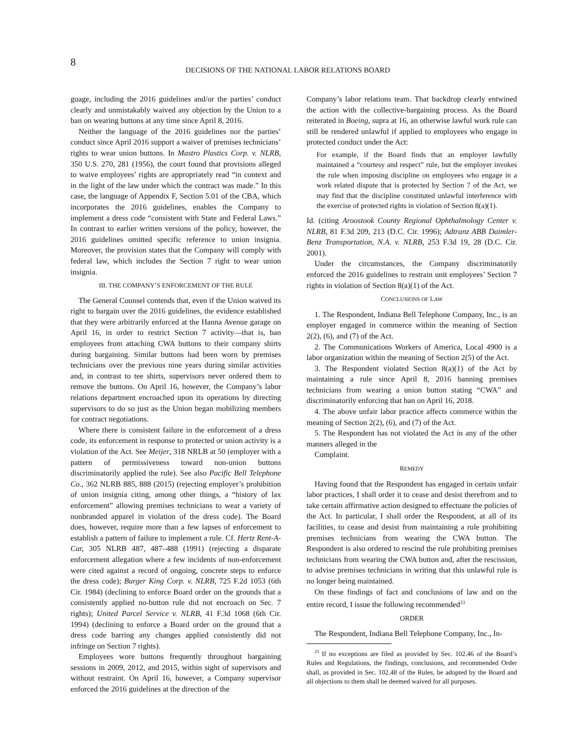8
DECISIONS OF THE NATIONAL LABOR RELATIONS BOARD
guage, including the 2016 guidelines and/or the parties’ conduct clearly and unmistakably waived any objection by the Union to a ban on wearing buttons at any time since April 8, 2016.
Neither the language of the 2016 guidelines nor the parties’ conduct since April 2016 support a waiver of premises technicians’ rights to wear union buttons. In Mastro Plastics Corp. v. NLRB, 350 U.S. 270, 281 (1956), the court found that provisions alleged to waive employees’ rights are appropriately read “in context and in the light of the law under which the contract was made.” In this case, the language of Appendix F, Section 5.01 of the CBA, which incorporates the 2016 guidelines, enables the Company to implement a dress code “consistent with State and Federal Laws.” In contrast to earlier written versions of the policy, however, the 2016 guidelines omitted specific reference to union insignia. Moreover, the provision states that the Company will comply with federal law, which includes the Section 7 right to wear union insignia.
III. THE COMPANY’S ENFORCEMENT OF THE RULE
The General Counsel contends that, even if the Union waived its right to bargain over the 2016 guidelines, the evidence established that they were arbitrarily enforced at the Hanna Avenue garage on April 16, in order to restrict Section 7 activity—that is, ban employees from attaching CWA buttons to their company shirts during bargaining. Similar buttons had been worn by premises technicians over the previous nine years during similar activities and, in contrast to tee shirts, supervisors never ordered them to remove the buttons. On April 16, however, the Company’s labor relations department encroached upon its operations by directing supervisors to do so just as the Union began mobilizing members for contract negotiations.
Where there is consistent failure in the enforcement of a dress code, its enforcement in response to protected or union activity is a violation of the Act. See Meijer, 318 NRLB at 50 (employer with a pattern of permissiveness toward non-union buttons discriminatorily applied the rule). See also Pacific Bell Telephone Co., 362 NLRB 885, 888 (2015) (rejecting employer’s prohibition of union insignia citing, among other things, a “history of lax enforcement” allowing premises technicians to wear a variety of nonbranded apparel in violation of the dress code). The Board does, however, require more than a few lapses of enforcement to establish a pattern of failure to implement a rule. Cf. Hertz Rent-A-Car, 305 NLRB 487, 487–488 (1991) (rejecting a disparate enforcement allegation where a few incidents of non-enforcement were cited against a record of ongoing, concrete steps to enforce the dress code); Burger King Corp. v. NLRB, 725 F.2d 1053 (6th Cir. 1984) (declining to enforce Board order on the grounds that a consistently applied no-button rule did not encroach on Sec. 7 rights); United Parcel Service v. NLRB, 41 F.3d 1068 (6th Cir. 1994) (declining to enforce a Board order on the ground that a dress code barring any changes applied consistently did not infringe on Section 7 rights).
Employees wore buttons frequently throughout bargaining sessions in 2009, 2012, and 2015, within sight of supervisors and without restraint. On April 16, however, a Company supervisor enforced the 2016 guidelines at the direction of the
Company’s labor relations team. That backdrop clearly entwined the action with the collective-bargaining process. As the Board reiterated in Boeing, supra at 16, an otherwise lawful work rule can still be rendered unlawful if applied to employees who engage in protected conduct under the Act:
For example, if the Board finds that an employer lawfully maintained a “courtesy and respect” rule, but the employer invokes the rule when imposing discipline on employees who engage in a work related dispute that is protected by Section 7 of the Act, we may find that the discipline constituted unlawful interference with the exercise of protected rights in violation of Section 8(a)(1).
Id. (citing Aroostook County Regional Ophthalmology Center v. NLRB, 81 F.3d 209, 213 (D.C. Cir. 1996); Adtranz ABB Daimler-Benz Transportation, N.A. v. NLRB, 253 F.3d 19, 28 (D.C. Cir. 2001).
Under the circumstances, the Company discriminatorily enforced the 2016 guidelines to restrain unit employees’ Section 7 rights in violation of Section 8(a)(1) of the Act.
CONCLUSIONS OF LAW
1. The Respondent, Indiana Bell Telephone Company, Inc., is an employer engaged in commerce within the meaning of Section 2(2), (6), and (7) of the Act.
2. The Communications Workers of America, Local 4900 is a labor organization within the meaning of Section 2(5) of the Act.
3. The Respondent violated Section 8(a)(1) of the Act by maintaining a rule since April 8, 2016 banning premises technicians from wearing a union button stating “CWA” and discriminatorily enforcing that ban on April 16, 2018.
4. The above unfair labor practice affects commerce within the meaning of Section 2(2), (6), and (7) of the Act.
5. The Respondent has not violated the Act in any of the other manners alleged in the
Complaint.
REMEDY
Having found that the Respondent has engaged in certain unfair labor practices, I shall order it to cease and desist therefrom and to take certain affirmative action designed to effectuate the policies of the Act. In particular, I shall order the Respondent, at all of its facilities, to cease and desist from maintaining a rule prohibiting premises technicians from wearing the CWA button. The Respondent is also ordered to rescind the rule prohibiting premises technicians from wearing the CWA button and, after the rescission, to advise premises technicians in writing that this unlawful rule is no longer being maintained.
On these findings of fact and conclusions of law and on the entire record, I issue the following recommended<sup>23</sup>
ORDER
The Respondent, Indiana Bell Telephone Company, Inc., In-
<sup>23</sup> If no exceptions are filed as provided by Sec. 102.46 of the Board’s Rules and Regulations, the findings, conclusions, and recommended Order shall, as provided in Sec. 102.48 of the Rules, be adopted by the Board and all objections to them shall be deemed waived for all purposes.